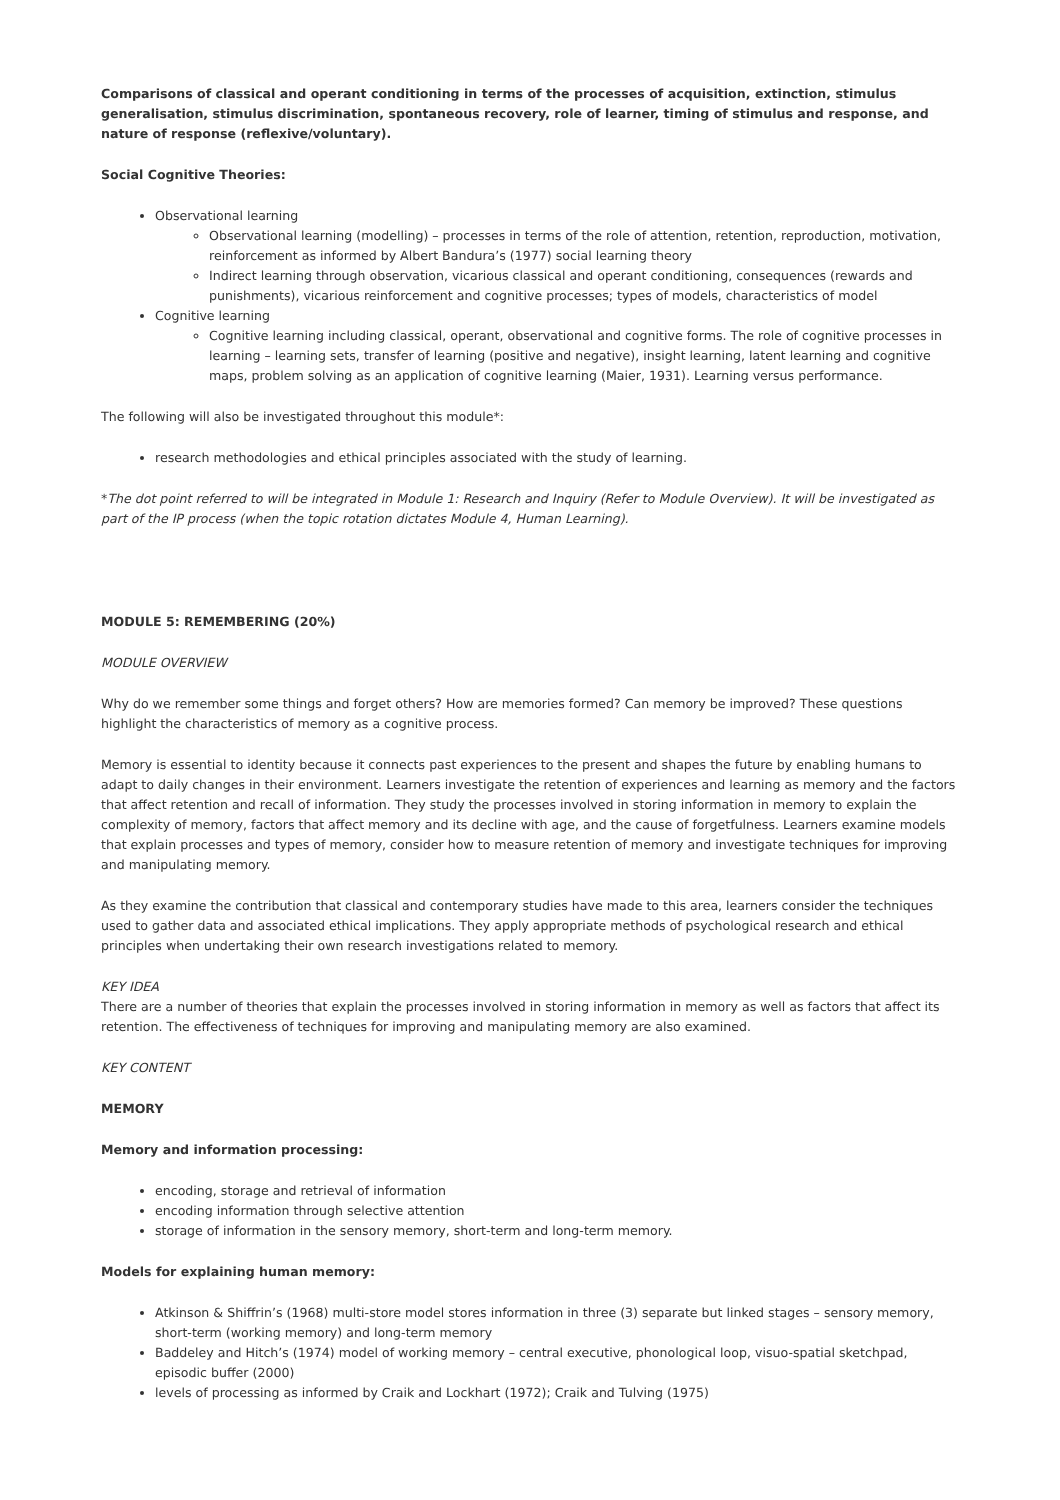Comparisons of classical and operant conditioning in terms of the processes of acquisition, extinction, stimulus generalisation, stimulus discrimination, spontaneous recovery, role of learner, timing of stimulus and response, and nature of response (reflexive/voluntary).
Social Cognitive Theories:
Observational learning
Observational learning (modelling) – processes in terms of the role of attention, retention, reproduction, motivation, reinforcement as informed by Albert Bandura’s (1977) social learning theory
Indirect learning through observation, vicarious classical and operant conditioning, consequences (rewards and punishments), vicarious reinforcement and cognitive processes; types of models, characteristics of model
Cognitive learning
Cognitive learning including classical, operant, observational and cognitive forms. The role of cognitive processes in learning – learning sets, transfer of learning (positive and negative), insight learning, latent learning and cognitive maps, problem solving as an application of cognitive learning (Maier, 1931). Learning versus performance.
The following will also be investigated throughout this module*:
research methodologies and ethical principles associated with the study of learning.
*The dot point referred to will be integrated in Module 1: Research and Inquiry (Refer to Module Overview). It will be investigated as part of the IP process (when the topic rotation dictates Module 4, Human Learning).
MODULE 5: REMEMBERING (20%)
MODULE OVERVIEW
Why do we remember some things and forget others? How are memories formed? Can memory be improved? These questions highlight the characteristics of memory as a cognitive process.
Memory is essential to identity because it connects past experiences to the present and shapes the future by enabling humans to adapt to daily changes in their environment. Learners investigate the retention of experiences and learning as memory and the factors that affect retention and recall of information. They study the processes involved in storing information in memory to explain the complexity of memory, factors that affect memory and its decline with age, and the cause of forgetfulness. Learners examine models that explain processes and types of memory, consider how to measure retention of memory and investigate techniques for improving and manipulating memory.
As they examine the contribution that classical and contemporary studies have made to this area, learners consider the techniques used to gather data and associated ethical implications. They apply appropriate methods of psychological research and ethical principles when undertaking their own research investigations related to memory.
KEY IDEA
There are a number of theories that explain the processes involved in storing information in memory as well as factors that affect its retention. The effectiveness of techniques for improving and manipulating memory are also examined.
KEY CONTENT
MEMORY
Memory and information processing:
encoding, storage and retrieval of information
encoding information through selective attention
storage of information in the sensory memory, short-term and long-term memory.
Models for explaining human memory:
Atkinson & Shiffrin’s (1968) multi-store model stores information in three (3) separate but linked stages – sensory memory, short-term (working memory) and long-term memory
Baddeley and Hitch’s (1974) model of working memory – central executive, phonological loop, visuo-spatial sketchpad, episodic buffer (2000)
levels of processing as informed by Craik and Lockhart (1972); Craik and Tulving (1975)